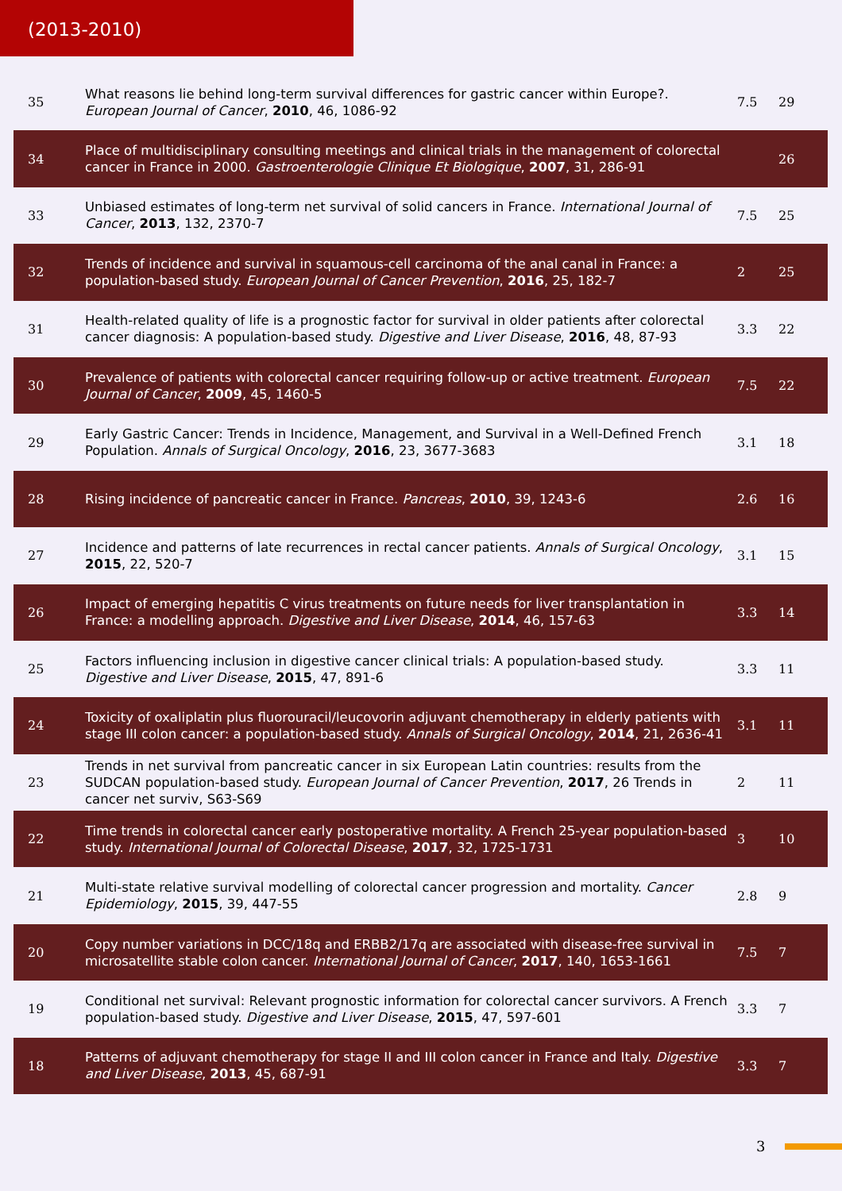(2013-2010)
| 35 | What reasons lie behind long-term survival differences for gastric cancer within Europe?. European Journal of Cancer , 2010 , 46, 1086-92 | 7.5 | 29 |
| 34 | Place of multidisciplinary consulting meetings and clinical trials in the management of colorectal cancer in France in 2000. Gastroenterologie Clinique Et Biologique , 2007 , 31, 286-91 | | 26 |
| 33 | Unbiased estimates of long-term net survival of solid cancers in France. International Journal of Cancer , 2013 , 132, 2370-7 | 7.5 | 25 |
| 32 | Trends of incidence and survival in squamous-cell carcinoma of the anal canal in France: a population-based study. European Journal of Cancer Prevention , 2016 , 25, 182-7 | 2 | 25 |
| 31 | Health-related quality of life is a prognostic factor for survival in older patients after colorectal cancer diagnosis: A population-based study. Digestive and Liver Disease , 2016 , 48, 87-93 | 3.3 | 22 |
| 30 | Prevalence of patients with colorectal cancer requiring follow-up or active treatment. European Journal of Cancer , 2009 , 45, 1460-5 | 7.5 | 22 |
| 29 | Early Gastric Cancer: Trends in Incidence, Management, and Survival in a Well-Defined French Population. Annals of Surgical Oncology , 2016 , 23, 3677-3683 | 3.1 | 18 |
| 28 | Rising incidence of pancreatic cancer in France. Pancreas , 2010 , 39, 1243-6 | 2.6 | 16 |
| 27 | Incidence and patterns of late recurrences in rectal cancer patients. Annals of Surgical Oncology , 2015 , 22, 520-7 | 3.1 | 15 |
| 26 | Impact of emerging hepatitis C virus treatments on future needs for liver transplantation in France: a modelling approach. Digestive and Liver Disease , 2014 , 46, 157-63 | 3.3 | 14 |
| 25 | Factors influencing inclusion in digestive cancer clinical trials: A population-based study. Digestive and Liver Disease , 2015 , 47, 891-6 | 3.3 | 11 |
| 24 | Toxicity of oxaliplatin plus fluorouracil/leucovorin adjuvant chemotherapy in elderly patients with stage III colon cancer: a population-based study. Annals of Surgical Oncology , 2014 , 21, 2636-41 | 3.1 | 11 |
| 23 | Trends in net survival from pancreatic cancer in six European Latin countries: results from the SUDCAN population-based study. European Journal of Cancer Prevention , 2017 , 26 Trends in cancer net surviv, S63-S69 | 2 | 11 |
| 22 | Time trends in colorectal cancer early postoperative mortality. A French 25-year population-based study. International Journal of Colorectal Disease , 2017 , 32, 1725-1731 | 3 | 10 |
| 21 | Multi-state relative survival modelling of colorectal cancer progression and mortality. Cancer Epidemiology , 2015 , 39, 447-55 | 2.8 | 9 |
| 20 | Copy number variations in DCC/18q and ERBB2/17q are associated with disease-free survival in microsatellite stable colon cancer. International Journal of Cancer , 2017 , 140, 1653-1661 | 7.5 | 7 |
| 19 | Conditional net survival: Relevant prognostic information for colorectal cancer survivors. A French population-based study. Digestive and Liver Disease , 2015 , 47, 597-601 | 3.3 | 7 |
| 18 | Patterns of adjuvant chemotherapy for stage II and III colon cancer in France and Italy. Digestive and Liver Disease , 2013 , 45, 687-91 | 3.3 | 7 |
3